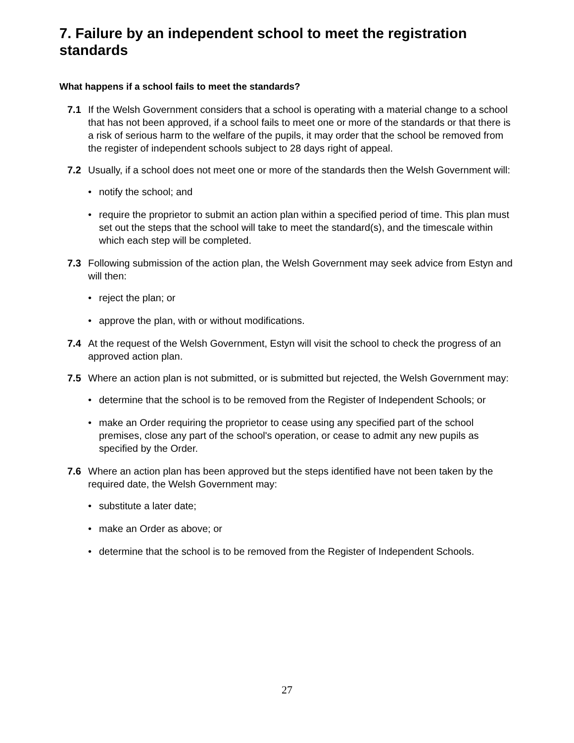7. Failure by an independent school to meet the registration standards
What happens if a school fails to meet the standards?
7.1 If the Welsh Government considers that a school is operating with a material change to a school that has not been approved, if a school fails to meet one or more of the standards or that there is a risk of serious harm to the welfare of the pupils, it may order that the school be removed from the register of independent schools subject to 28 days right of appeal.
7.2 Usually, if a school does not meet one or more of the standards then the Welsh Government will:
• notify the school; and
• require the proprietor to submit an action plan within a specified period of time. This plan must set out the steps that the school will take to meet the standard(s), and the timescale within which each step will be completed.
7.3 Following submission of the action plan, the Welsh Government may seek advice from Estyn and will then:
• reject the plan; or
• approve the plan, with or without modifications.
7.4 At the request of the Welsh Government, Estyn will visit the school to check the progress of an approved action plan.
7.5 Where an action plan is not submitted, or is submitted but rejected, the Welsh Government may:
• determine that the school is to be removed from the Register of Independent Schools; or
• make an Order requiring the proprietor to cease using any specified part of the school premises, close any part of the school's operation, or cease to admit any new pupils as specified by the Order.
7.6 Where an action plan has been approved but the steps identified have not been taken by the required date, the Welsh Government may:
• substitute a later date;
• make an Order as above; or
• determine that the school is to be removed from the Register of Independent Schools.
27